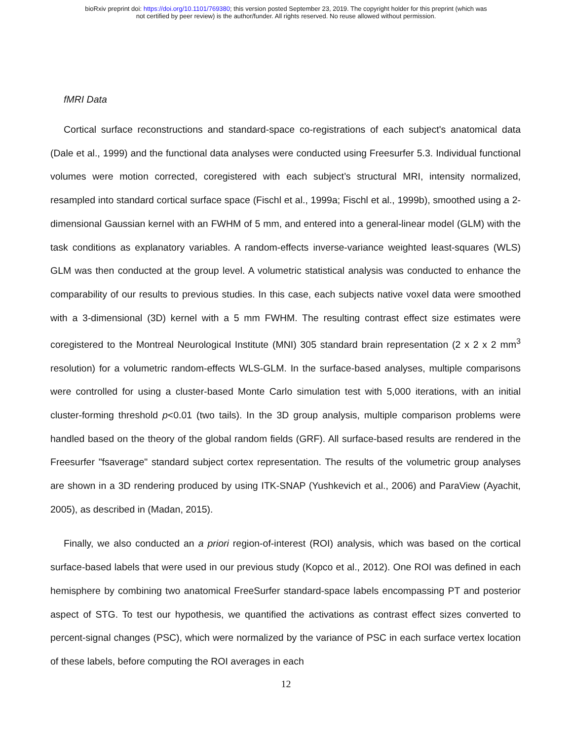bioRxiv preprint doi: https://doi.org/10.1101/769380; this version posted September 23, 2019. The copyright holder for this preprint (which was
not certified by peer review) is the author/funder. All rights reserved. No reuse allowed without permission.
fMRI Data
Cortical surface reconstructions and standard-space co-registrations of each subject's anatomical data (Dale et al., 1999) and the functional data analyses were conducted using Freesurfer 5.3. Individual functional volumes were motion corrected, coregistered with each subject’s structural MRI, intensity normalized, resampled into standard cortical surface space (Fischl et al., 1999a; Fischl et al., 1999b), smoothed using a 2-dimensional Gaussian kernel with an FWHM of 5 mm, and entered into a general-linear model (GLM) with the task conditions as explanatory variables. A random-effects inverse-variance weighted least-squares (WLS) GLM was then conducted at the group level. A volumetric statistical analysis was conducted to enhance the comparability of our results to previous studies. In this case, each subjects native voxel data were smoothed with a 3-dimensional (3D) kernel with a 5 mm FWHM. The resulting contrast effect size estimates were coregistered to the Montreal Neurological Institute (MNI) 305 standard brain representation (2 x 2 x 2 mm<sup>3</sup> resolution) for a volumetric random-effects WLS-GLM. In the surface-based analyses, multiple comparisons were controlled for using a cluster-based Monte Carlo simulation test with 5,000 iterations, with an initial cluster-forming threshold p<0.01 (two tails). In the 3D group analysis, multiple comparison problems were handled based on the theory of the global random fields (GRF). All surface-based results are rendered in the Freesurfer "fsaverage" standard subject cortex representation. The results of the volumetric group analyses are shown in a 3D rendering produced by using ITK-SNAP (Yushkevich et al., 2006) and ParaView (Ayachit, 2005), as described in (Madan, 2015).
Finally, we also conducted an a priori region-of-interest (ROI) analysis, which was based on the cortical surface-based labels that were used in our previous study (Kopco et al., 2012). One ROI was defined in each hemisphere by combining two anatomical FreeSurfer standard-space labels encompassing PT and posterior aspect of STG. To test our hypothesis, we quantified the activations as contrast effect sizes converted to percent-signal changes (PSC), which were normalized by the variance of PSC in each surface vertex location of these labels, before computing the ROI averages in each
12